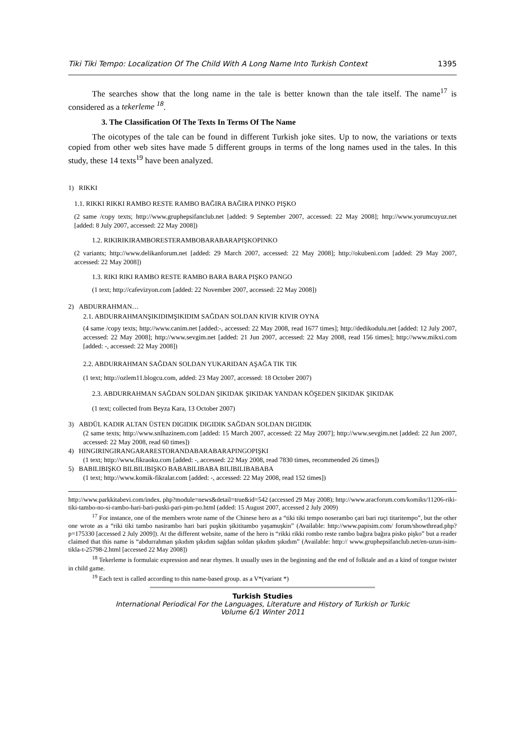Tiki Tiki Tempo: Localization Of The Child With A Long Name Into Turkish Context 1395
The searches show that the long name in the tale is better known than the tale itself. The name<sup>17</sup> is considered as a tekerleme <sup>18</sup>.
3. The Classification Of The Texts In Terms Of The Name
The oicotypes of the tale can be found in different Turkish joke sites. Up to now, the variations or texts copied from other web sites have made 5 different groups in terms of the long names used in the tales. In this study, these 14 texts<sup>19</sup> have been analyzed.
1) RIKKI
1.1. RIKKI RIKKI RAMBO RESTE RAMBO BAĞIRA BAĞIRA PINKO PIŞKO
(2 same /copy texts; http://www.gruphepsifanclub.net [added: 9 September 2007, accessed: 22 May 2008]; http://www.yorumcuyuz.net [added: 8 July 2007, accessed: 22 May 2008])
1.2. RIKIRIKIRAMBORESTERAMBOBARABARAPIŞKOPINKO
(2 variants; http://www.delikanforum.net [added: 29 March 2007, accessed: 22 May 2008]; http://okubeni.com [added: 29 May 2007, accessed: 22 May 2008])
1.3. RIKI RIKI RAMBO RESTE RAMBO BARA BARA PIŞKO PANGO
(1 text; http://cafevizyon.com [added: 22 November 2007, accessed: 22 May 2008])
2) ABDURRAHMAN…
2.1. ABDURRAHMANŞIKIDIMŞIKIDIM SAĞDAN SOLDAN KIVIR KIVIR OYNA
(4 same /copy texts; http://www.canim.net [added:-, accessed: 22 May 2008, read 1677 times]; http://dedikodulu.net [added: 12 July 2007, accessed: 22 May 2008]; http://www.sevgim.net [added: 21 Jun 2007, accessed: 22 May 2008, read 156 times]; http://www.mikxi.com [added: -, accessed: 22 May 2008])
2.2. ABDURRAHMAN SAĞDAN SOLDAN YUKARIDAN AŞAĞA TIK TIK
(1 text; http://ozlem11.blogcu.com, added: 23 May 2007, accessed: 18 October 2007)
2.3. ABDURRAHMAN SAĞDAN SOLDAN ŞIKIDAK ŞIKIDAK YANDAN KÖŞEDEN ŞIKIDAK ŞIKIDAK
(1 text; collected from Beyza Kara, 13 October 2007)
3) ABDÜL KADIR ALTAN ÜSTEN DIGIDIK DIGIDIK SAĞDAN SOLDAN DIGIDIK
(2 same texts; http://www.snlhazinem.com [added: 15 March 2007, accessed: 22 May 2007]; http://www.sevgim.net [added: 22 Jun 2007, accessed: 22 May 2008, read 60 times])
4) HINGIRINGIRANGARARESTORANDABARABARAPINGOPIŞKI
(1 text; http://www.fikraoku.com [added: -, accessed: 22 May 2008, read 7830 times, recommended 26 times])
5) BABILIBIŞKO BILBILIBIŞKO BABABILIBABA BILIBILIBABABA
(1 text; http://www.komik-fikralar.com [added: -, accessed: 22 May 2008, read 152 times])
http://www.parkkitabevi.com/index. php?module=news&detail=true&id=542 (accessed 29 May 2008); http://www.aracforum.com/komiks/11206-riki-tiki-tambo-no-si-rambo-hari-bari-puski-pari-pim-po.html (added: 15 August 2007, accessed 2 July 2009)
<sup>17</sup> For instance, one of the members wrote name of the Chinese hero as a “tiki tiki tempo noserambo çari bari ruçi titaritempo”, but the other one wrote as a “riki tiki tambo nasirambo hari bari puşkin şikititambo yaşamuşkin” (Available: http://www.papisim.com/ forum/showthread.php?p=175330 [accessed 2 July 2009]). At the different website, name of the hero is “rikki rikki rombo reste rambo bağıra bağıra pisko pişko” but a reader claimed that this name is “abdurrahman şıkıdım şıkıdım sağdan soldan şıkıdım şıkıdım” (Available: http:// www.gruphepsifanclub.net/en-uzun-isim-tikla-t-25798-2.html [accessed 22 May 2008])
<sup>18</sup> Tekerleme is formulaic expression and near rhymes. It usually uses in the beginning and the end of folktale and as a kind of tongue twister in child game.
<sup>19</sup> Each text is called according to this name-based group. as a V*(variant *)
Turkish Studies
International Periodical For the Languages, Literature and History of Turkish or Turkic
Volume 6/1 Winter 2011